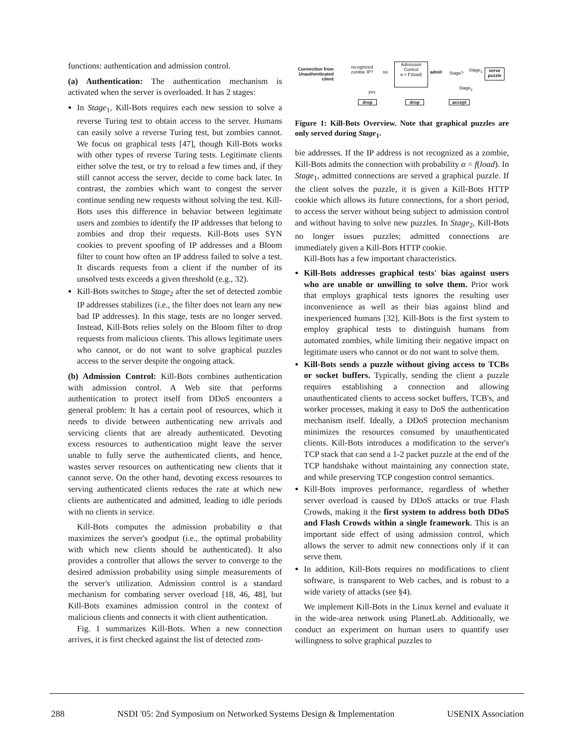functions: authentication and admission control.
(a) Authentication: The authentication mechanism is activated when the server is overloaded. It has 2 stages:
In Stage<sub>1</sub>, Kill-Bots requires each new session to solve a reverse Turing test to obtain access to the server. Humans can easily solve a reverse Turing test, but zombies cannot. We focus on graphical tests [47], though Kill-Bots works with other types of reverse Turing tests. Legitimate clients either solve the test, or try to reload a few times and, if they still cannot access the server, decide to come back later. In contrast, the zombies which want to congest the server continue sending new requests without solving the test. Kill-Bots uses this difference in behavior between legitimate users and zombies to identify the IP addresses that belong to zombies and drop their requests. Kill-Bots uses SYN cookies to prevent spoofing of IP addresses and a Bloom filter to count how often an IP address failed to solve a test. It discards requests from a client if the number of its unsolved tests exceeds a given threshold (e.g., 32).
Kill-Bots switches to Stage<sub>2</sub> after the set of detected zombie IP addresses stabilizes (i.e., the filter does not learn any new bad IP addresses). In this stage, tests are no longer served. Instead, Kill-Bots relies solely on the Bloom filter to drop requests from malicious clients. This allows legitimate users who cannot, or do not want to solve graphical puzzles access to the server despite the ongoing attack.
(b) Admission Control: Kill-Bots combines authentication with admission control. A Web site that performs authentication to protect itself from DDoS encounters a general problem: It has a certain pool of resources, which it needs to divide between authenticating new arrivals and servicing clients that are already authenticated. Devoting excess resources to authentication might leave the server unable to fully serve the authenticated clients, and hence, wastes server resources on authenticating new clients that it cannot serve. On the other hand, devoting excess resources to serving authenticated clients reduces the rate at which new clients are authenticated and admitted, leading to idle periods with no clients in service.
Kill-Bots computes the admission probability α that maximizes the server's goodput (i.e., the optimal probability with which new clients should be authenticated). It also provides a controller that allows the server to converge to the desired admission probability using simple measurements of the server's utilization. Admission control is a standard mechanism for combating server overload [18, 46, 48], but Kill-Bots examines admission control in the context of malicious clients and connects it with client authentication.
Fig. 1 summarizes Kill-Bots. When a new connection arrives, it is first checked against the list of detected zom-
Connection from Unauthenticated client
recognized
zombie IP?
no
Admission
Control
α = f (load)
admit Stage?
Stage<sub>1</sub>
serve puzzle
Stage<sub>2</sub>
yes
drop drop accept
Figure 1: Kill-Bots Overview. Note that graphical puzzles are only served during Stage<sub>1</sub>.
bie addresses. If the IP address is not recognized as a zombie, Kill-Bots admits the connection with probability α = f(load). In Stage<sub>1</sub>, admitted connections are served a graphical puzzle. If the client solves the puzzle, it is given a Kill-Bots HTTP cookie which allows its future connections, for a short period, to access the server without being subject to admission control and without having to solve new puzzles. In Stage<sub>2</sub>, Kill-Bots no longer issues puzzles; admitted connections are immediately given a Kill-Bots HTTP cookie.
Kill-Bots has a few important characteristics.
Kill-Bots addresses graphical tests' bias against users who are unable or unwilling to solve them. Prior work that employs graphical tests ignores the resulting user inconvenience as well as their bias against blind and inexperienced humans [32]. Kill-Bots is the first system to employ graphical tests to distinguish humans from automated zombies, while limiting their negative impact on legitimate users who cannot or do not want to solve them.
Kill-Bots sends a puzzle without giving access to TCBs or socket buffers. Typically, sending the client a puzzle requires establishing a connection and allowing unauthenticated clients to access socket buffers, TCB's, and worker processes, making it easy to DoS the authentication mechanism itself. Ideally, a DDoS protection mechanism minimizes the resources consumed by unauthenticated clients. Kill-Bots introduces a modification to the server's TCP stack that can send a 1-2 packet puzzle at the end of the TCP handshake without maintaining any connection state, and while preserving TCP congestion control semantics.
Kill-Bots improves performance, regardless of whether server overload is caused by DDoS attacks or true Flash Crowds, making it the first system to address both DDoS and Flash Crowds within a single framework. This is an important side effect of using admission control, which allows the server to admit new connections only if it can serve them.
In addition, Kill-Bots requires no modifications to client software, is transparent to Web caches, and is robust to a wide variety of attacks (see §4).
We implement Kill-Bots in the Linux kernel and evaluate it in the wide-area network using PlanetLab. Additionally, we conduct an experiment on human users to quantify user willingness to solve graphical puzzles to
288 NSDI '05: 2nd Symposium on Networked Systems Design & Implementation USENIX Association